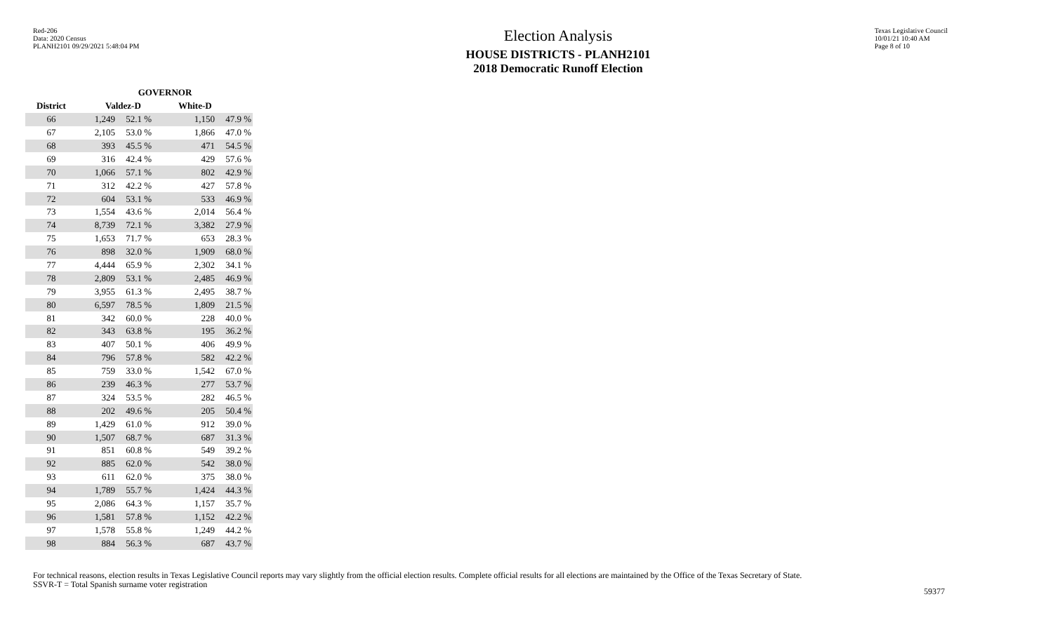Red-206
Data: 2020 Census
PLANH2101 09/29/2021 5:48:04 PM
Texas Legislative Council
10/01/21 10:40 AM
Page 8 of 10
Election Analysis
HOUSE DISTRICTS - PLANH2101
2018 Democratic Runoff Election
| | GOVERNOR | | | | |
| --- | --- | --- | --- | --- | --- |
| District | Valdez-D | | | White-D | |
| 66 | 1,249 | 52.1 % | | 1,150 | 47.9 % |
| 67 | 2,105 | 53.0 % | | 1,866 | 47.0 % |
| 68 | 393 | 45.5 % | | 471 | 54.5 % |
| 69 | 316 | 42.4 % | | 429 | 57.6 % |
| 70 | 1,066 | 57.1 % | | 802 | 42.9 % |
| 71 | 312 | 42.2 % | | 427 | 57.8 % |
| 72 | 604 | 53.1 % | | 533 | 46.9 % |
| 73 | 1,554 | 43.6 % | | 2,014 | 56.4 % |
| 74 | 8,739 | 72.1 % | | 3,382 | 27.9 % |
| 75 | 1,653 | 71.7 % | | 653 | 28.3 % |
| 76 | 898 | 32.0 % | | 1,909 | 68.0 % |
| 77 | 4,444 | 65.9 % | | 2,302 | 34.1 % |
| 78 | 2,809 | 53.1 % | | 2,485 | 46.9 % |
| 79 | 3,955 | 61.3 % | | 2,495 | 38.7 % |
| 80 | 6,597 | 78.5 % | | 1,809 | 21.5 % |
| 81 | 342 | 60.0 % | | 228 | 40.0 % |
| 82 | 343 | 63.8 % | | 195 | 36.2 % |
| 83 | 407 | 50.1 % | | 406 | 49.9 % |
| 84 | 796 | 57.8 % | | 582 | 42.2 % |
| 85 | 759 | 33.0 % | | 1,542 | 67.0 % |
| 86 | 239 | 46.3 % | | 277 | 53.7 % |
| 87 | 324 | 53.5 % | | 282 | 46.5 % |
| 88 | 202 | 49.6 % | | 205 | 50.4 % |
| 89 | 1,429 | 61.0 % | | 912 | 39.0 % |
| 90 | 1,507 | 68.7 % | | 687 | 31.3 % |
| 91 | 851 | 60.8 % | | 549 | 39.2 % |
| 92 | 885 | 62.0 % | | 542 | 38.0 % |
| 93 | 611 | 62.0 % | | 375 | 38.0 % |
| 94 | 1,789 | 55.7 % | | 1,424 | 44.3 % |
| 95 | 2,086 | 64.3 % | | 1,157 | 35.7 % |
| 96 | 1,581 | 57.8 % | | 1,152 | 42.2 % |
| 97 | 1,578 | 55.8 % | | 1,249 | 44.2 % |
| 98 | 884 | 56.3 % | | 687 | 43.7 % |
For technical reasons, election results in Texas Legislative Council reports may vary slightly from the official election results. Complete official results for all elections are maintained by the Office of the Texas Secretary of State.
SSVR-T = Total Spanish surname voter registration
59377